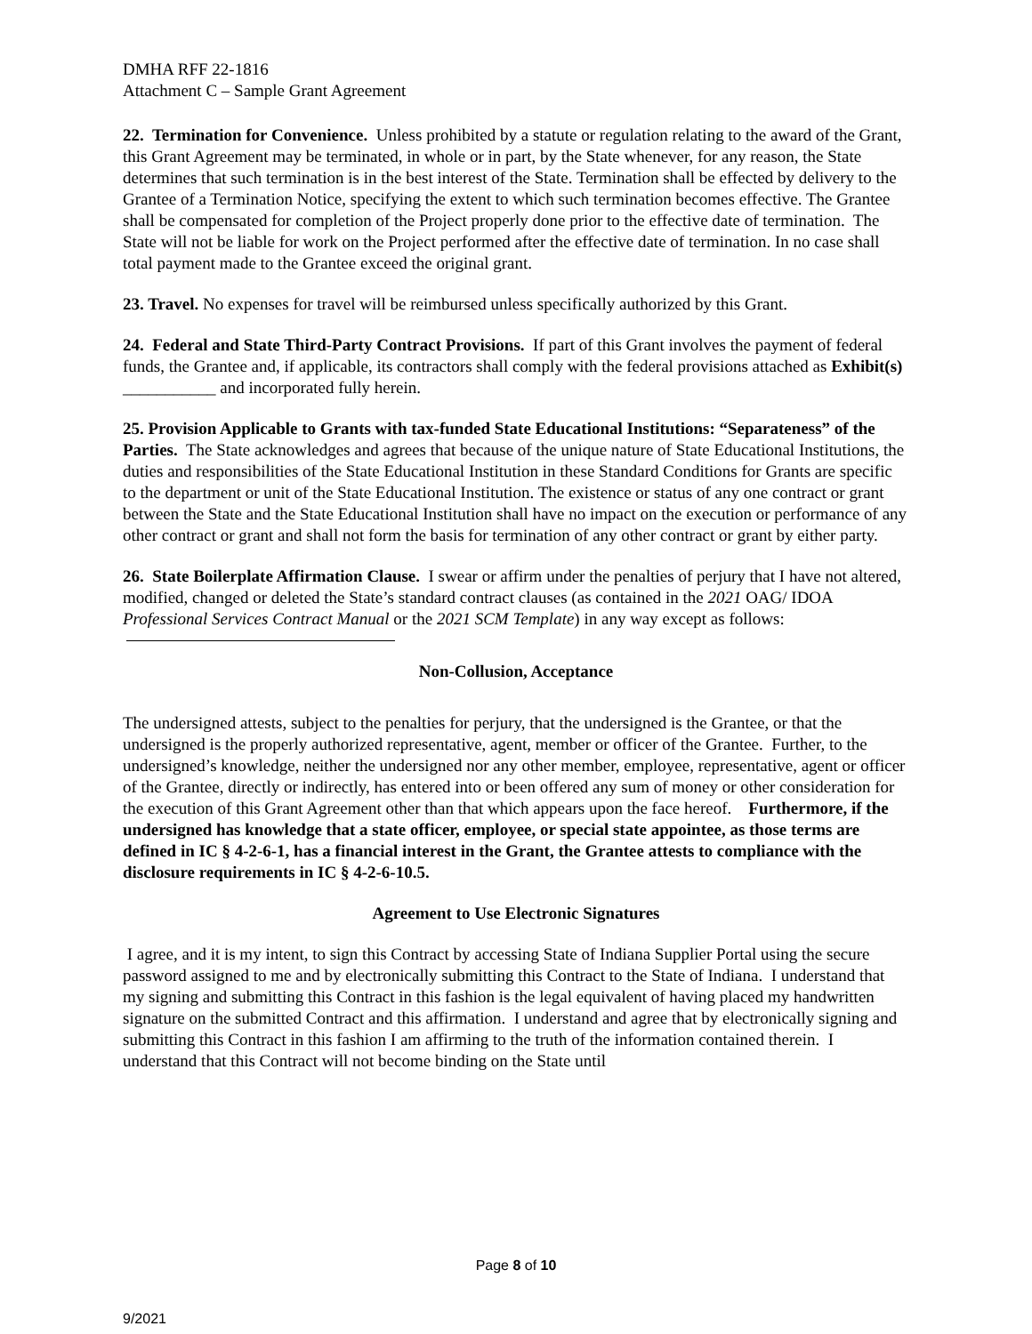DMHA RFF 22-1816
Attachment C – Sample Grant Agreement
22. Termination for Convenience. Unless prohibited by a statute or regulation relating to the award of the Grant, this Grant Agreement may be terminated, in whole or in part, by the State whenever, for any reason, the State determines that such termination is in the best interest of the State. Termination shall be effected by delivery to the Grantee of a Termination Notice, specifying the extent to which such termination becomes effective. The Grantee shall be compensated for completion of the Project properly done prior to the effective date of termination. The State will not be liable for work on the Project performed after the effective date of termination. In no case shall total payment made to the Grantee exceed the original grant.
23. Travel. No expenses for travel will be reimbursed unless specifically authorized by this Grant.
24. Federal and State Third-Party Contract Provisions. If part of this Grant involves the payment of federal funds, the Grantee and, if applicable, its contractors shall comply with the federal provisions attached as Exhibit(s) ___________ and incorporated fully herein.
25. Provision Applicable to Grants with tax-funded State Educational Institutions: “Separateness” of the Parties. The State acknowledges and agrees that because of the unique nature of State Educational Institutions, the duties and responsibilities of the State Educational Institution in these Standard Conditions for Grants are specific to the department or unit of the State Educational Institution. The existence or status of any one contract or grant between the State and the State Educational Institution shall have no impact on the execution or performance of any other contract or grant and shall not form the basis for termination of any other contract or grant by either party.
26. State Boilerplate Affirmation Clause. I swear or affirm under the penalties of perjury that I have not altered, modified, changed or deleted the State’s standard contract clauses (as contained in the 2021 OAG/ IDOA Professional Services Contract Manual or the 2021 SCM Template) in any way except as follows:
Non-Collusion, Acceptance
The undersigned attests, subject to the penalties for perjury, that the undersigned is the Grantee, or that the undersigned is the properly authorized representative, agent, member or officer of the Grantee. Further, to the undersigned’s knowledge, neither the undersigned nor any other member, employee, representative, agent or officer of the Grantee, directly or indirectly, has entered into or been offered any sum of money or other consideration for the execution of this Grant Agreement other than that which appears upon the face hereof. Furthermore, if the undersigned has knowledge that a state officer, employee, or special state appointee, as those terms are defined in IC § 4-2-6-1, has a financial interest in the Grant, the Grantee attests to compliance with the disclosure requirements in IC § 4-2-6-10.5.
Agreement to Use Electronic Signatures
I agree, and it is my intent, to sign this Contract by accessing State of Indiana Supplier Portal using the secure password assigned to me and by electronically submitting this Contract to the State of Indiana. I understand that my signing and submitting this Contract in this fashion is the legal equivalent of having placed my handwritten signature on the submitted Contract and this affirmation. I understand and agree that by electronically signing and submitting this Contract in this fashion I am affirming to the truth of the information contained therein. I understand that this Contract will not become binding on the State until
Page 8 of 10
9/2021